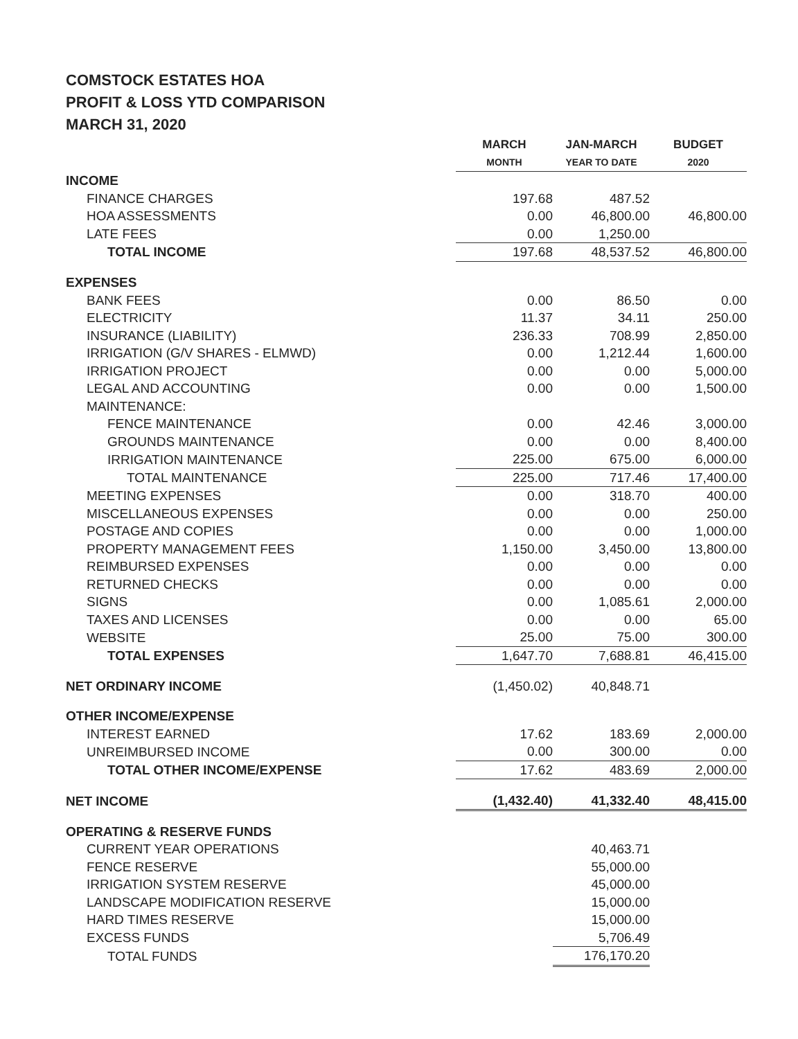COMSTOCK ESTATES HOA
PROFIT & LOSS YTD COMPARISON
MARCH 31, 2020
| | MARCH | JAN-MARCH | BUDGET |
| | MONTH | YEAR TO DATE | 2020 |
| INCOME | | | |
| FINANCE CHARGES | 197.68 | 487.52 | |
| HOA ASSESSMENTS | 0.00 | 46,800.00 | 46,800.00 |
| LATE FEES | 0.00 | 1,250.00 | |
| TOTAL INCOME | 197.68 | 48,537.52 | 46,800.00 |
| EXPENSES | | | |
| BANK FEES | 0.00 | 86.50 | 0.00 |
| ELECTRICITY | 11.37 | 34.11 | 250.00 |
| INSURANCE (LIABILITY) | 236.33 | 708.99 | 2,850.00 |
| IRRIGATION (G/V SHARES - ELMWD) | 0.00 | 1,212.44 | 1,600.00 |
| IRRIGATION PROJECT | 0.00 | 0.00 | 5,000.00 |
| LEGAL AND ACCOUNTING | 0.00 | 0.00 | 1,500.00 |
| MAINTENANCE: | | | |
| FENCE MAINTENANCE | 0.00 | 42.46 | 3,000.00 |
| GROUNDS MAINTENANCE | 0.00 | 0.00 | 8,400.00 |
| IRRIGATION MAINTENANCE | 225.00 | 675.00 | 6,000.00 |
| TOTAL MAINTENANCE | 225.00 | 717.46 | 17,400.00 |
| MEETING EXPENSES | 0.00 | 318.70 | 400.00 |
| MISCELLANEOUS EXPENSES | 0.00 | 0.00 | 250.00 |
| POSTAGE AND COPIES | 0.00 | 0.00 | 1,000.00 |
| PROPERTY MANAGEMENT FEES | 1,150.00 | 3,450.00 | 13,800.00 |
| REIMBURSED EXPENSES | 0.00 | 0.00 | 0.00 |
| RETURNED CHECKS | 0.00 | 0.00 | 0.00 |
| SIGNS | 0.00 | 1,085.61 | 2,000.00 |
| TAXES AND LICENSES | 0.00 | 0.00 | 65.00 |
| WEBSITE | 25.00 | 75.00 | 300.00 |
| TOTAL EXPENSES | 1,647.70 | 7,688.81 | 46,415.00 |
| NET ORDINARY INCOME | (1,450.02) | 40,848.71 | |
| OTHER INCOME/EXPENSE | | | |
| INTEREST EARNED | 17.62 | 183.69 | 2,000.00 |
| UNREIMBURSED INCOME | 0.00 | 300.00 | 0.00 |
| TOTAL OTHER INCOME/EXPENSE | 17.62 | 483.69 | 2,000.00 |
| NET INCOME | (1,432.40) | 41,332.40 | 48,415.00 |
| OPERATING & RESERVE FUNDS | | | |
| CURRENT YEAR OPERATIONS | | 40,463.71 | |
| FENCE RESERVE | | 55,000.00 | |
| IRRIGATION SYSTEM RESERVE | | 45,000.00 | |
| LANDSCAPE MODIFICATION RESERVE | | 15,000.00 | |
| HARD TIMES RESERVE | | 15,000.00 | |
| EXCESS FUNDS | | 5,706.49 | |
| TOTAL FUNDS | | 176,170.20 | |